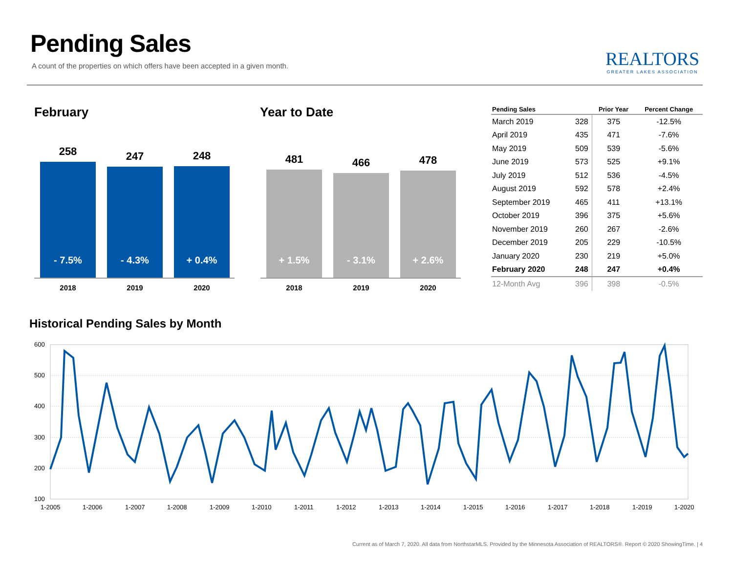Pending Sales
A count of the properties on which offers have been accepted in a given month.
REALTORS
GREATER LAKES ASSOCIATION
February
258
- 7.5%
247
- 4.3%
248
+ 0.4%
2018 2019 2020
Year to Date
481
+ 1.5%
466
- 3.1%
478
+ 2.6%
2018 2019 2020
| Pending Sales | | Prior Year | Percent Change |
| --- | --- | --- | --- |
| March 2019 | 328 | 375 | -12.5% |
| April 2019 | 435 | 471 | -7.6% |
| May 2019 | 509 | 539 | -5.6% |
| June 2019 | 573 | 525 | +9.1% |
| July 2019 | 512 | 536 | -4.5% |
| August 2019 | 592 | 578 | +2.4% |
| September 2019 | 465 | 411 | +13.1% |
| October 2019 | 396 | 375 | +5.6% |
| November 2019 | 260 | 267 | -2.6% |
| December 2019 | 205 | 229 | -10.5% |
| January 2020 | 230 | 219 | +5.0% |
| February 2020 | 248 | 247 | +0.4% |
| 12-Month Avg | 396 | 398 | -0.5% |
Historical Pending Sales by Month
600
500
400
300
200
100
1-2005
1-2006
1-2007
1-2008
1-2009
1-2010
1-2011
1-2012
1-2013
1-2014
1-2015
1-2016
1-2017
1-2018
1-2019
1-2020
Current as of March 7, 2020. All data from NorthstarMLS. Provided by the Minnesota Association of REALTORS®. Report © 2020 ShowingTime. | 4